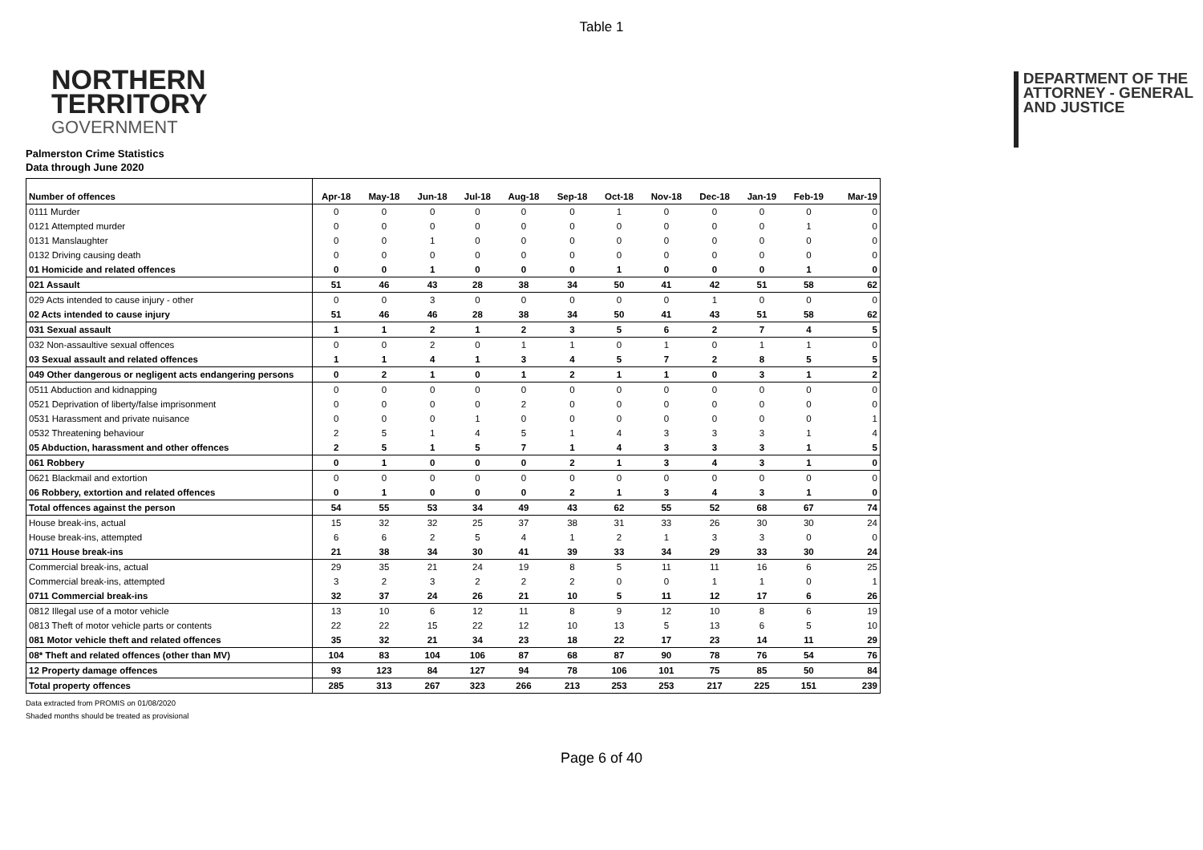Table 1
NORTHERN
TERRITORY
GOVERNMENT
DEPARTMENT OF THE
ATTORNEY - GENERAL
AND JUSTICE
Palmerston Crime Statistics
Data through June 2020
| Number of offences | Apr-18 | May-18 | Jun-18 | Jul-18 | Aug-18 | Sep-18 | Oct-18 | Nov-18 | Dec-18 | Jan-19 | Feb-19 | Mar-19 |
| --- | --- | --- | --- | --- | --- | --- | --- | --- | --- | --- | --- | --- |
| 0111 Murder | 0 | 0 | 0 | 0 | 0 | 0 | 1 | 0 | 0 | 0 | 0 | 0 |
| 0121 Attempted murder | 0 | 0 | 0 | 0 | 0 | 0 | 0 | 0 | 0 | 0 | 1 | 0 |
| 0131 Manslaughter | 0 | 0 | 1 | 0 | 0 | 0 | 0 | 0 | 0 | 0 | 0 | 0 |
| 0132 Driving causing death | 0 | 0 | 0 | 0 | 0 | 0 | 0 | 0 | 0 | 0 | 0 | 0 |
| 01 Homicide and related offences | 0 | 0 | 1 | 0 | 0 | 0 | 1 | 0 | 0 | 0 | 1 | 0 |
| 021 Assault | 51 | 46 | 43 | 28 | 38 | 34 | 50 | 41 | 42 | 51 | 58 | 62 |
| 029 Acts intended to cause injury - other | 0 | 0 | 3 | 0 | 0 | 0 | 0 | 0 | 1 | 0 | 0 | 0 |
| 02 Acts intended to cause injury | 51 | 46 | 46 | 28 | 38 | 34 | 50 | 41 | 43 | 51 | 58 | 62 |
| 031 Sexual assault | 1 | 1 | 2 | 1 | 2 | 3 | 5 | 6 | 2 | 7 | 4 | 5 |
| 032 Non-assaultive sexual offences | 0 | 0 | 2 | 0 | 1 | 1 | 0 | 1 | 0 | 1 | 1 | 0 |
| 03 Sexual assault and related offences | 1 | 1 | 4 | 1 | 3 | 4 | 5 | 7 | 2 | 8 | 5 | 5 |
| 049 Other dangerous or negligent acts endangering persons | 0 | 2 | 1 | 0 | 1 | 2 | 1 | 1 | 0 | 3 | 1 | 2 |
| 0511 Abduction and kidnapping | 0 | 0 | 0 | 0 | 0 | 0 | 0 | 0 | 0 | 0 | 0 | 0 |
| 0521 Deprivation of liberty/false imprisonment | 0 | 0 | 0 | 0 | 2 | 0 | 0 | 0 | 0 | 0 | 0 | 0 |
| 0531 Harassment and private nuisance | 0 | 0 | 0 | 1 | 0 | 0 | 0 | 0 | 0 | 0 | 0 | 1 |
| 0532 Threatening behaviour | 2 | 5 | 1 | 4 | 5 | 1 | 4 | 3 | 3 | 3 | 1 | 4 |
| 05 Abduction, harassment and other offences | 2 | 5 | 1 | 5 | 7 | 1 | 4 | 3 | 3 | 3 | 1 | 5 |
| 061 Robbery | 0 | 1 | 0 | 0 | 0 | 2 | 1 | 3 | 4 | 3 | 1 | 0 |
| 0621 Blackmail and extortion | 0 | 0 | 0 | 0 | 0 | 0 | 0 | 0 | 0 | 0 | 0 | 0 |
| 06 Robbery, extortion and related offences | 0 | 1 | 0 | 0 | 0 | 2 | 1 | 3 | 4 | 3 | 1 | 0 |
| Total offences against the person | 54 | 55 | 53 | 34 | 49 | 43 | 62 | 55 | 52 | 68 | 67 | 74 |
| House break-ins, actual | 15 | 32 | 32 | 25 | 37 | 38 | 31 | 33 | 26 | 30 | 30 | 24 |
| House break-ins, attempted | 6 | 6 | 2 | 5 | 4 | 1 | 2 | 1 | 3 | 3 | 0 | 0 |
| 0711 House break-ins | 21 | 38 | 34 | 30 | 41 | 39 | 33 | 34 | 29 | 33 | 30 | 24 |
| Commercial break-ins, actual | 29 | 35 | 21 | 24 | 19 | 8 | 5 | 11 | 11 | 16 | 6 | 25 |
| Commercial break-ins, attempted | 3 | 2 | 3 | 2 | 2 | 2 | 0 | 0 | 1 | 1 | 0 | 1 |
| 0711 Commercial break-ins | 32 | 37 | 24 | 26 | 21 | 10 | 5 | 11 | 12 | 17 | 6 | 26 |
| 0812 Illegal use of a motor vehicle | 13 | 10 | 6 | 12 | 11 | 8 | 9 | 12 | 10 | 8 | 6 | 19 |
| 0813 Theft of motor vehicle parts or contents | 22 | 22 | 15 | 22 | 12 | 10 | 13 | 5 | 13 | 6 | 5 | 10 |
| 081 Motor vehicle theft and related offences | 35 | 32 | 21 | 34 | 23 | 18 | 22 | 17 | 23 | 14 | 11 | 29 |
| 08* Theft and related offences (other than MV) | 104 | 83 | 104 | 106 | 87 | 68 | 87 | 90 | 78 | 76 | 54 | 76 |
| 12 Property damage offences | 93 | 123 | 84 | 127 | 94 | 78 | 106 | 101 | 75 | 85 | 50 | 84 |
| Total property offences | 285 | 313 | 267 | 323 | 266 | 213 | 253 | 253 | 217 | 225 | 151 | 239 |
Data extracted from PROMIS on 01/08/2020
Shaded months should be treated as provisional
Page 6 of 40